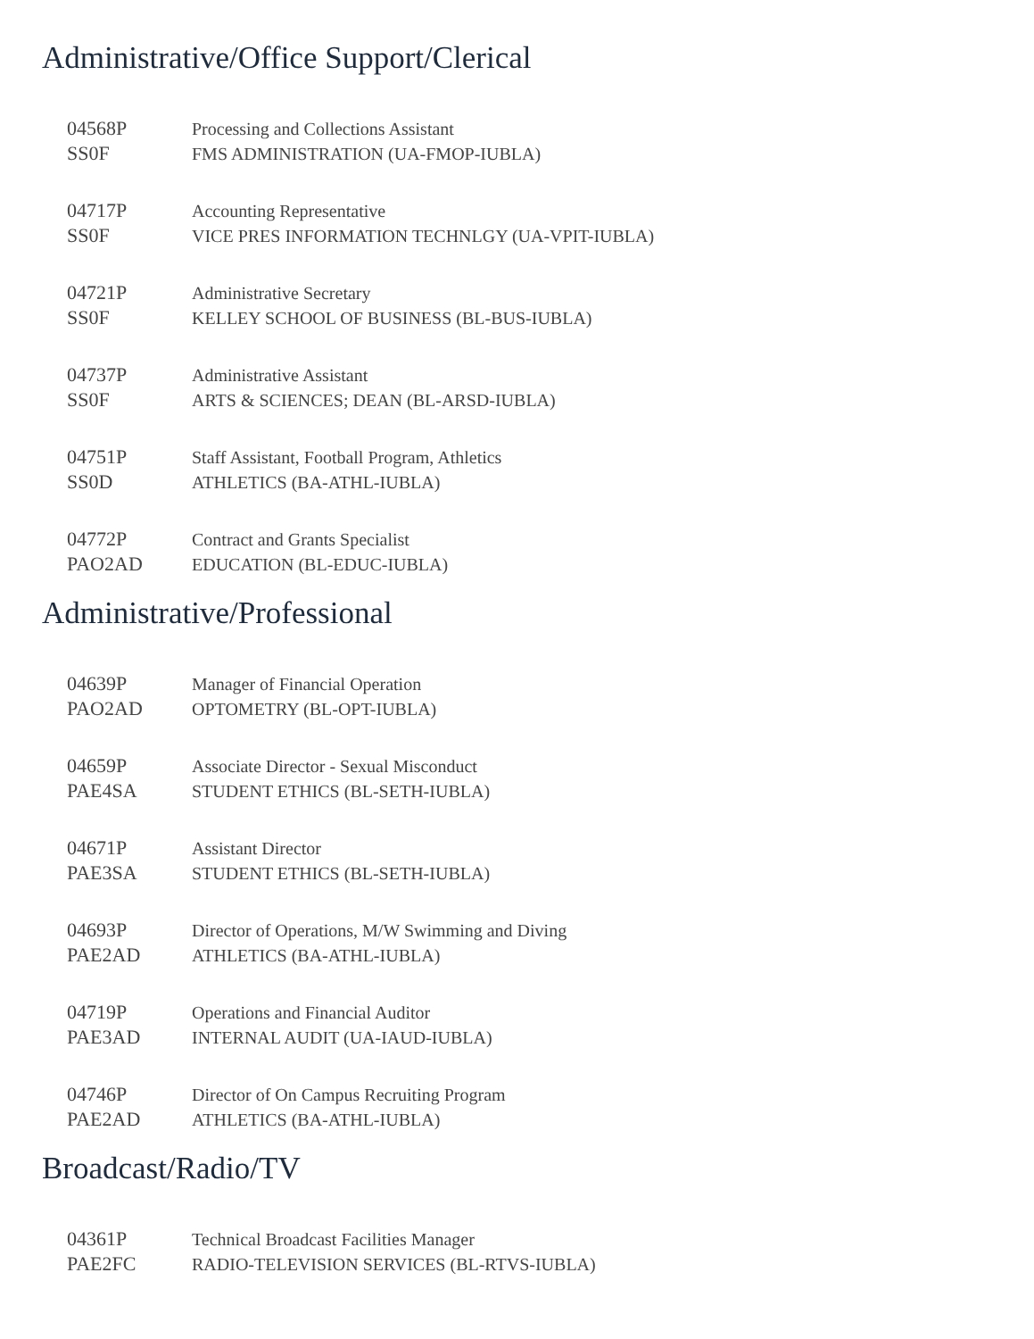Administrative/Office Support/Clerical
| 04568P | Processing and Collections Assistant |
| SS0F | FMS ADMINISTRATION (UA-FMOP-IUBLA) |
| 04717P | Accounting Representative |
| SS0F | VICE PRES INFORMATION TECHNLGY (UA-VPIT-IUBLA) |
| 04721P | Administrative Secretary |
| SS0F | KELLEY SCHOOL OF BUSINESS (BL-BUS-IUBLA) |
| 04737P | Administrative Assistant |
| SS0F | ARTS & SCIENCES; DEAN (BL-ARSD-IUBLA) |
| 04751P | Staff Assistant, Football Program, Athletics |
| SS0D | ATHLETICS (BA-ATHL-IUBLA) |
| 04772P | Contract and Grants Specialist |
| PAO2AD | EDUCATION (BL-EDUC-IUBLA) |
Administrative/Professional
| 04639P | Manager of Financial Operation |
| PAO2AD | OPTOMETRY (BL-OPT-IUBLA) |
| 04659P | Associate Director - Sexual Misconduct |
| PAE4SA | STUDENT ETHICS (BL-SETH-IUBLA) |
| 04671P | Assistant Director |
| PAE3SA | STUDENT ETHICS (BL-SETH-IUBLA) |
| 04693P | Director of Operations, M/W Swimming and Diving |
| PAE2AD | ATHLETICS (BA-ATHL-IUBLA) |
| 04719P | Operations and Financial Auditor |
| PAE3AD | INTERNAL AUDIT (UA-IAUD-IUBLA) |
| 04746P | Director of On Campus Recruiting Program |
| PAE2AD | ATHLETICS (BA-ATHL-IUBLA) |
Broadcast/Radio/TV
| 04361P | Technical Broadcast Facilities Manager |
| PAE2FC | RADIO-TELEVISION SERVICES (BL-RTVS-IUBLA) |